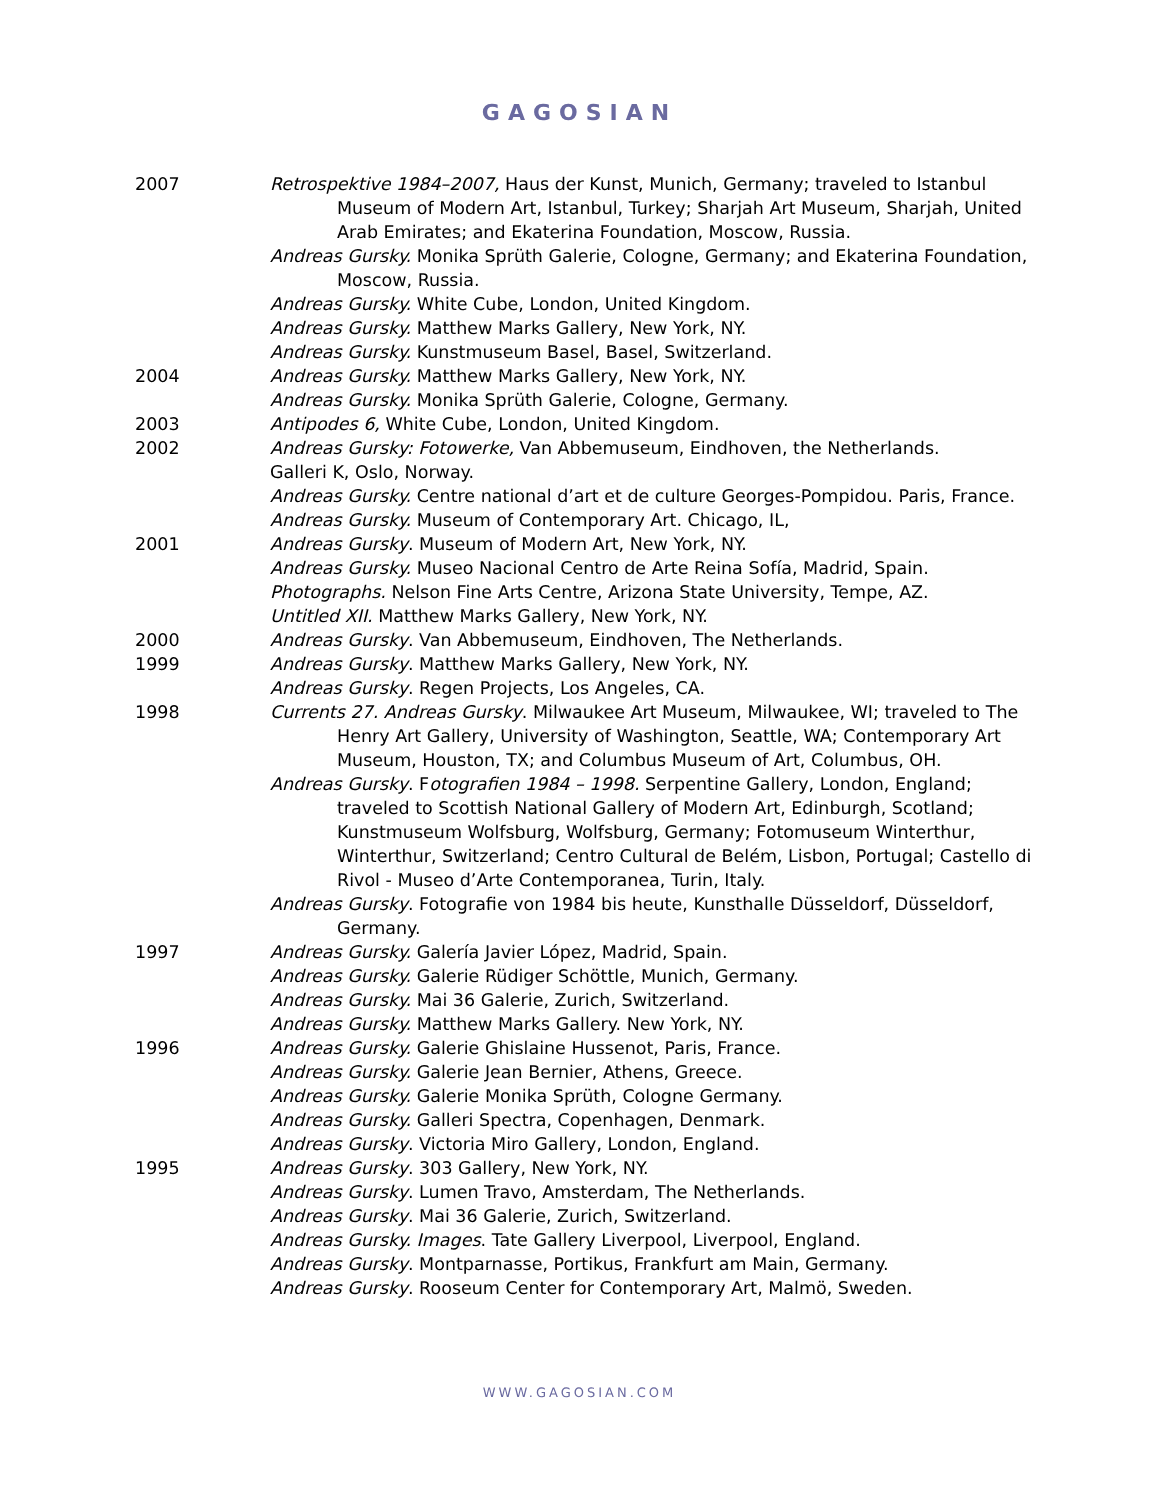GAGOSIAN
2007 Retrospektive 1984–2007, Haus der Kunst, Munich, Germany; traveled to Istanbul Museum of Modern Art, Istanbul, Turkey; Sharjah Art Museum, Sharjah, United Arab Emirates; and Ekaterina Foundation, Moscow, Russia.
Andreas Gursky. Monika Sprüth Galerie, Cologne, Germany; and Ekaterina Foundation, Moscow, Russia.
Andreas Gursky. White Cube, London, United Kingdom.
Andreas Gursky. Matthew Marks Gallery, New York, NY.
Andreas Gursky. Kunstmuseum Basel, Basel, Switzerland.
2004 Andreas Gursky. Matthew Marks Gallery, New York, NY.
Andreas Gursky. Monika Sprüth Galerie, Cologne, Germany.
2003 Antipodes 6, White Cube, London, United Kingdom.
2002 Andreas Gursky: Fotowerke, Van Abbemuseum, Eindhoven, the Netherlands.
Galleri K, Oslo, Norway.
Andreas Gursky. Centre national d’art et de culture Georges-Pompidou. Paris, France.
Andreas Gursky. Museum of Contemporary Art. Chicago, IL,
2001 Andreas Gursky. Museum of Modern Art, New York, NY.
Andreas Gursky. Museo Nacional Centro de Arte Reina Sofía, Madrid, Spain.
Photographs. Nelson Fine Arts Centre, Arizona State University, Tempe, AZ.
Untitled XII. Matthew Marks Gallery, New York, NY.
2000 Andreas Gursky. Van Abbemuseum, Eindhoven, The Netherlands.
1999 Andreas Gursky. Matthew Marks Gallery, New York, NY.
Andreas Gursky. Regen Projects, Los Angeles, CA.
1998 Currents 27. Andreas Gursky. Milwaukee Art Museum, Milwaukee, WI; traveled to The Henry Art Gallery, University of Washington, Seattle, WA; Contemporary Art Museum, Houston, TX; and Columbus Museum of Art, Columbus, OH.
Andreas Gursky. Fotografien 1984 – 1998. Serpentine Gallery, London, England; traveled to Scottish National Gallery of Modern Art, Edinburgh, Scotland; Kunstmuseum Wolfsburg, Wolfsburg, Germany; Fotomuseum Winterthur, Winterthur, Switzerland; Centro Cultural de Belém, Lisbon, Portugal; Castello di Rivol - Museo d’Arte Contemporanea, Turin, Italy.
Andreas Gursky. Fotografie von 1984 bis heute, Kunsthalle Düsseldorf, Düsseldorf, Germany.
1997 Andreas Gursky. Galería Javier López, Madrid, Spain.
Andreas Gursky. Galerie Rüdiger Schöttle, Munich, Germany.
Andreas Gursky. Mai 36 Galerie, Zurich, Switzerland.
Andreas Gursky. Matthew Marks Gallery. New York, NY.
1996 Andreas Gursky. Galerie Ghislaine Hussenot, Paris, France.
Andreas Gursky. Galerie Jean Bernier, Athens, Greece.
Andreas Gursky. Galerie Monika Sprüth, Cologne Germany.
Andreas Gursky. Galleri Spectra, Copenhagen, Denmark.
Andreas Gursky. Victoria Miro Gallery, London, England.
1995 Andreas Gursky. 303 Gallery, New York, NY.
Andreas Gursky. Lumen Travo, Amsterdam, The Netherlands.
Andreas Gursky. Mai 36 Galerie, Zurich, Switzerland.
Andreas Gursky. Images. Tate Gallery Liverpool, Liverpool, England.
Andreas Gursky. Montparnasse, Portikus, Frankfurt am Main, Germany.
Andreas Gursky. Rooseum Center for Contemporary Art, Malmö, Sweden.
WWW.GAGOSIAN.COM